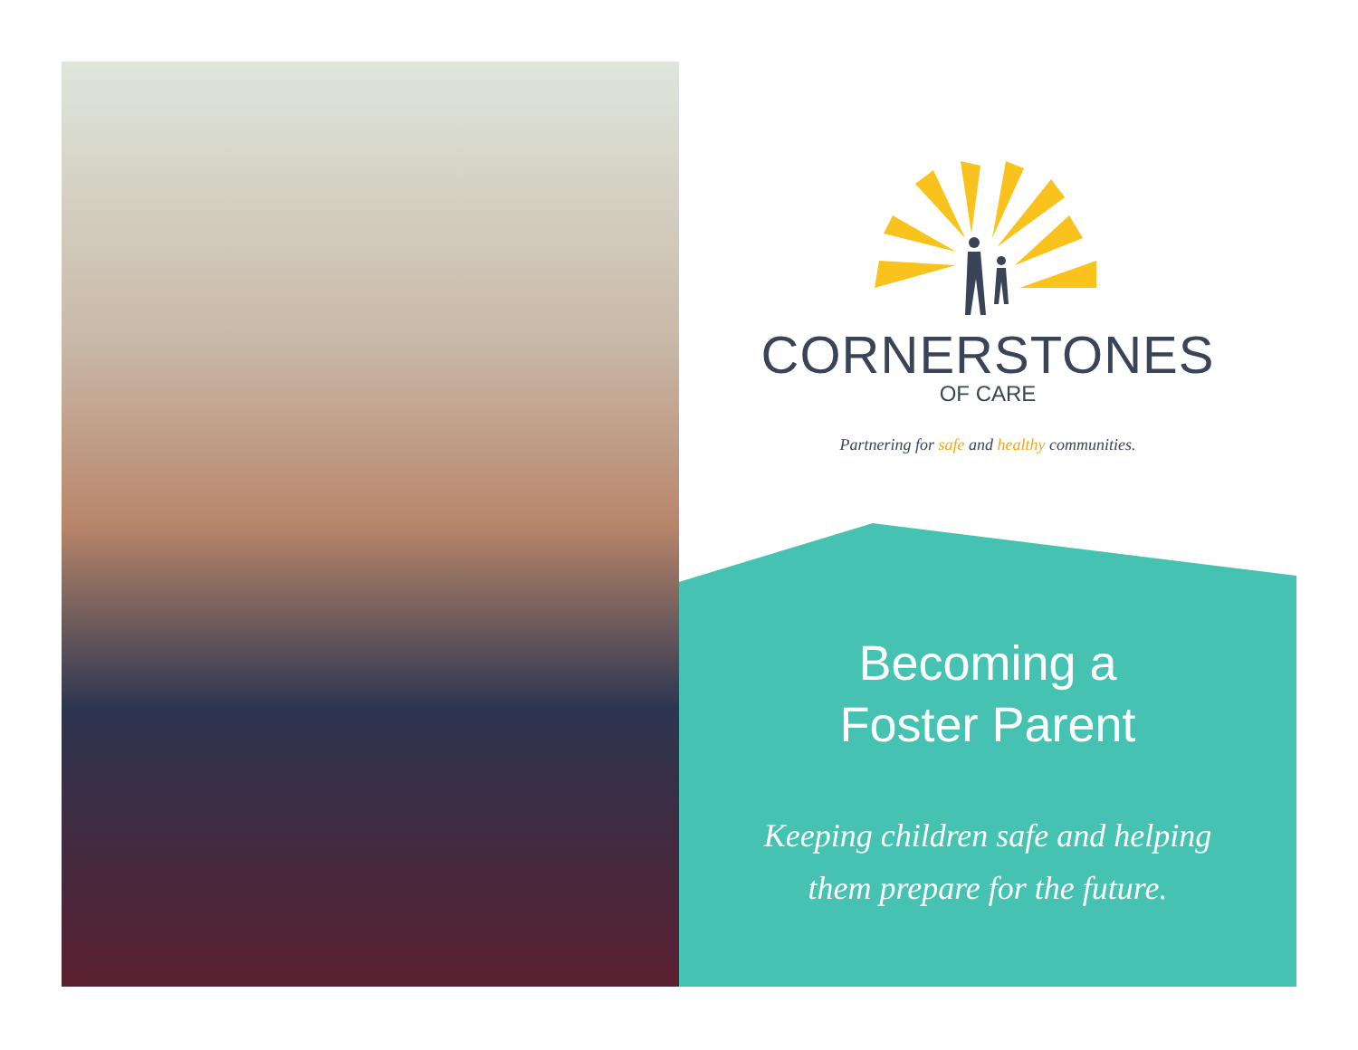CORNERSTONES
OF CARE
Partnering for safe and healthy communities.
Becoming a
Foster Parent
Keeping children safe and helping
them prepare for the future.